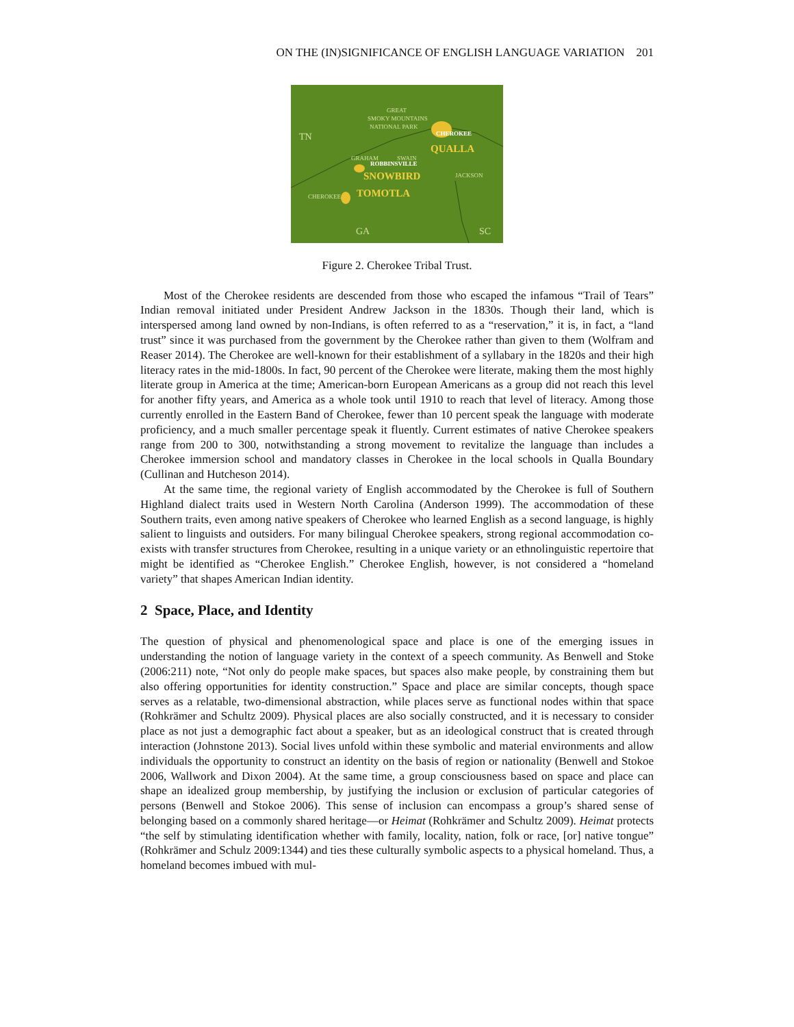ON THE (IN)SIGNIFICANCE OF ENGLISH LANGUAGE VARIATION 201
GREAT
SMOKY MOUNTAINS
NATIONAL PARK
TN
GRAHAM
SWAIN
JACKSON
CHEROKEE
GA
SC
CHEROKEE
QUALLA
ROBBINSVILLE
SNOWBIRD
TOMOTLA
Figure 2. Cherokee Tribal Trust.
Most of the Cherokee residents are descended from those who escaped the infamous “Trail of Tears” Indian removal initiated under President Andrew Jackson in the 1830s. Though their land, which is interspersed among land owned by non-Indians, is often referred to as a “reservation,” it is, in fact, a “land trust” since it was purchased from the government by the Cherokee rather than given to them (Wolfram and Reaser 2014). The Cherokee are well-known for their establishment of a syllabary in the 1820s and their high literacy rates in the mid-1800s. In fact, 90 percent of the Cherokee were literate, making them the most highly literate group in America at the time; American-born European Americans as a group did not reach this level for another fifty years, and America as a whole took until 1910 to reach that level of literacy. Among those currently enrolled in the Eastern Band of Cherokee, fewer than 10 percent speak the language with moderate proficiency, and a much smaller percentage speak it fluently. Current estimates of native Cherokee speakers range from 200 to 300, notwithstanding a strong movement to revitalize the language than includes a Cherokee immersion school and mandatory classes in Cherokee in the local schools in Qualla Boundary (Cullinan and Hutcheson 2014).
At the same time, the regional variety of English accommodated by the Cherokee is full of Southern Highland dialect traits used in Western North Carolina (Anderson 1999). The accommodation of these Southern traits, even among native speakers of Cherokee who learned English as a second language, is highly salient to linguists and outsiders. For many bilingual Cherokee speakers, strong regional accommodation co-exists with transfer structures from Cherokee, resulting in a unique variety or an ethnolinguistic repertoire that might be identified as “Cherokee English.” Cherokee English, however, is not considered a “homeland variety” that shapes American Indian identity.
2 Space, Place, and Identity
The question of physical and phenomenological space and place is one of the emerging issues in understanding the notion of language variety in the context of a speech community. As Benwell and Stoke (2006:211) note, “Not only do people make spaces, but spaces also make people, by constraining them but also offering opportunities for identity construction.” Space and place are similar concepts, though space serves as a relatable, two-dimensional abstraction, while places serve as functional nodes within that space (Rohkrämer and Schultz 2009). Physical places are also socially constructed, and it is necessary to consider place as not just a demographic fact about a speaker, but as an ideological construct that is created through interaction (Johnstone 2013). Social lives unfold within these symbolic and material environments and allow individuals the opportunity to construct an identity on the basis of region or nationality (Benwell and Stokoe 2006, Wallwork and Dixon 2004). At the same time, a group consciousness based on space and place can shape an idealized group membership, by justifying the inclusion or exclusion of particular categories of persons (Benwell and Stokoe 2006). This sense of inclusion can encompass a group’s shared sense of belonging based on a commonly shared heritage—or Heimat (Rohkrämer and Schultz 2009). Heimat protects “the self by stimulating identification whether with family, locality, nation, folk or race, [or] native tongue” (Rohkrämer and Schulz 2009:1344) and ties these culturally symbolic aspects to a physical homeland. Thus, a homeland becomes imbued with mul-